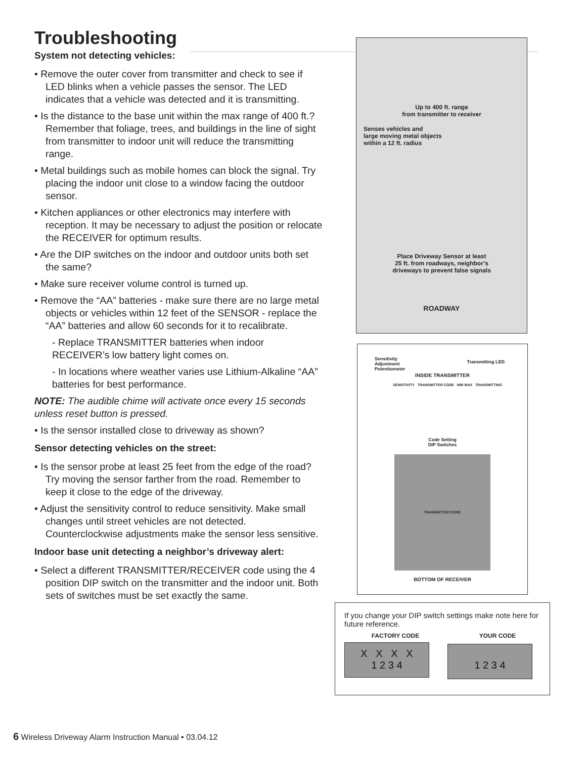Troubleshooting
System not detecting vehicles:
• Remove the outer cover from transmitter and check to see if LED blinks when a vehicle passes the sensor. The LED indicates that a vehicle was detected and it is transmitting.
• Is the distance to the base unit within the max range of 400 ft.? Remember that foliage, trees, and buildings in the line of sight from transmitter to indoor unit will reduce the transmitting range.
• Metal buildings such as mobile homes can block the signal. Try placing the indoor unit close to a window facing the outdoor sensor.
• Kitchen appliances or other electronics may interfere with reception. It may be necessary to adjust the position or relocate the RECEIVER for optimum results.
• Are the DIP switches on the indoor and outdoor units both set the same?
• Make sure receiver volume control is turned up.
• Remove the “AA” batteries - make sure there are no large metal objects or vehicles within 12 feet of the SENSOR - replace the “AA” batteries and allow 60 seconds for it to recalibrate.
- Replace TRANSMITTER batteries when indoor RECEIVER’s low battery light comes on.
- In locations where weather varies use Lithium-Alkaline “AA” batteries for best performance.
NOTE: The audible chime will activate once every 15 seconds unless reset button is pressed.
• Is the sensor installed close to driveway as shown?
Sensor detecting vehicles on the street:
• Is the sensor probe at least 25 feet from the edge of the road? Try moving the sensor farther from the road. Remember to keep it close to the edge of the driveway.
• Adjust the sensitivity control to reduce sensitivity. Make small changes until street vehicles are not detected. Counterclockwise adjustments make the sensor less sensitive.
Indoor base unit detecting a neighbor’s driveway alert:
• Select a different TRANSMITTER/RECEIVER code using the 4 position DIP switch on the transmitter and the indoor unit. Both sets of switches must be set exactly the same.
Up to 400 ft. range
from transmitter to receiver
Senses vehicles and
large moving metal objects
within a 12 ft. radius
Place Driveway Sensor at least
25 ft. from roadways, neighbor’s
driveways to prevent false signals
ROADWAY
Sensitivity
Adjustment
Potentiometer
Transmitting LED
INSIDE TRANSMITTER
SENSITIVITY TRANSMITTER CODE MIN MAX TRANSMITTING
Code Setting
DIP Switches
TRANSMITTER CODE
BOTTOM OF RECEIVER
If you change your DIP switch settings make note here for future reference.
FACTORY CODE YOUR CODE
X X X X
1 2 3 4
1 2 3 4
6 Wireless Driveway Alarm Instruction Manual • 03.04.12